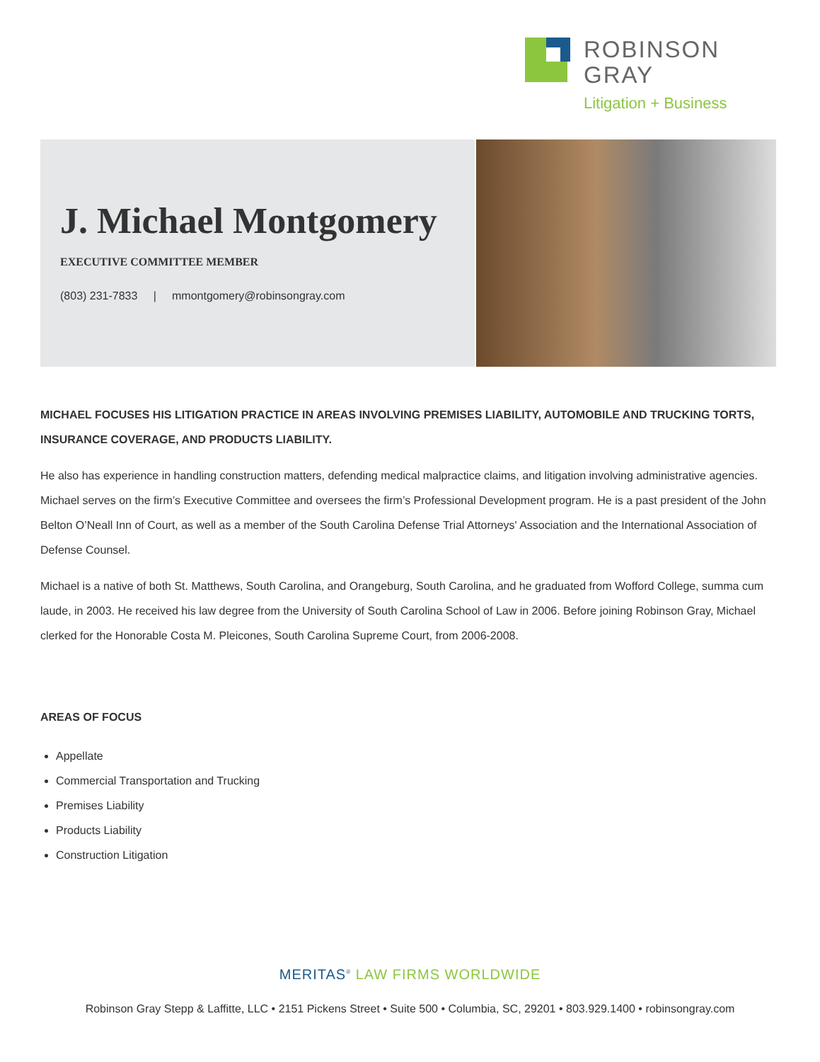ROBINSON
GRAY
Litigation + Business
J. Michael Montgomery
EXECUTIVE COMMITTEE MEMBER
(803) 231-7833 | mmontgomery@robinsongray.com
MICHAEL FOCUSES HIS LITIGATION PRACTICE IN AREAS INVOLVING PREMISES LIABILITY, AUTOMOBILE AND TRUCKING TORTS, INSURANCE COVERAGE, AND PRODUCTS LIABILITY.
He also has experience in handling construction matters, defending medical malpractice claims, and litigation involving administrative agencies. Michael serves on the firm’s Executive Committee and oversees the firm’s Professional Development program. He is a past president of the John Belton O’Neall Inn of Court, as well as a member of the South Carolina Defense Trial Attorneys' Association and the International Association of Defense Counsel.
Michael is a native of both St. Matthews, South Carolina, and Orangeburg, South Carolina, and he graduated from Wofford College, summa cum laude, in 2003. He received his law degree from the University of South Carolina School of Law in 2006. Before joining Robinson Gray, Michael clerked for the Honorable Costa M. Pleicones, South Carolina Supreme Court, from 2006-2008.
AREAS OF FOCUS
Appellate
Commercial Transportation and Trucking
Premises Liability
Products Liability
Construction Litigation
MERITAS<sup>®</sup> LAW FIRMS WORLDWIDE
Robinson Gray Stepp & Laffitte, LLC • 2151 Pickens Street • Suite 500 • Columbia, SC, 29201 • 803.929.1400 • robinsongray.com